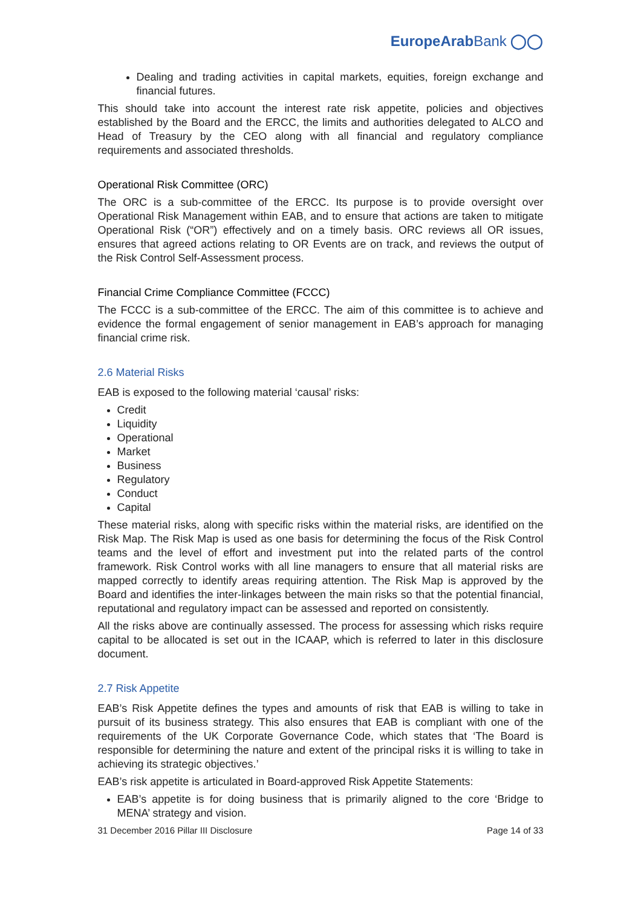EuropeArabBank ◯◯
Dealing and trading activities in capital markets, equities, foreign exchange and financial futures.
This should take into account the interest rate risk appetite, policies and objectives established by the Board and the ERCC, the limits and authorities delegated to ALCO and Head of Treasury by the CEO along with all financial and regulatory compliance requirements and associated thresholds.
Operational Risk Committee (ORC)
The ORC is a sub-committee of the ERCC. Its purpose is to provide oversight over Operational Risk Management within EAB, and to ensure that actions are taken to mitigate Operational Risk (“OR”) effectively and on a timely basis. ORC reviews all OR issues, ensures that agreed actions relating to OR Events are on track, and reviews the output of the Risk Control Self-Assessment process.
Financial Crime Compliance Committee (FCCC)
The FCCC is a sub-committee of the ERCC. The aim of this committee is to achieve and evidence the formal engagement of senior management in EAB’s approach for managing financial crime risk.
2.6 Material Risks
EAB is exposed to the following material ‘causal’ risks:
Credit
Liquidity
Operational
Market
Business
Regulatory
Conduct
Capital
These material risks, along with specific risks within the material risks, are identified on the Risk Map. The Risk Map is used as one basis for determining the focus of the Risk Control teams and the level of effort and investment put into the related parts of the control framework. Risk Control works with all line managers to ensure that all material risks are mapped correctly to identify areas requiring attention. The Risk Map is approved by the Board and identifies the inter-linkages between the main risks so that the potential financial, reputational and regulatory impact can be assessed and reported on consistently.
All the risks above are continually assessed. The process for assessing which risks require capital to be allocated is set out in the ICAAP, which is referred to later in this disclosure document.
2.7 Risk Appetite
EAB’s Risk Appetite defines the types and amounts of risk that EAB is willing to take in pursuit of its business strategy. This also ensures that EAB is compliant with one of the requirements of the UK Corporate Governance Code, which states that ‘The Board is responsible for determining the nature and extent of the principal risks it is willing to take in achieving its strategic objectives.’
EAB’s risk appetite is articulated in Board-approved Risk Appetite Statements:
EAB’s appetite is for doing business that is primarily aligned to the core ‘Bridge to MENA’ strategy and vision.
31 December 2016 Pillar III Disclosure Page 14 of 33